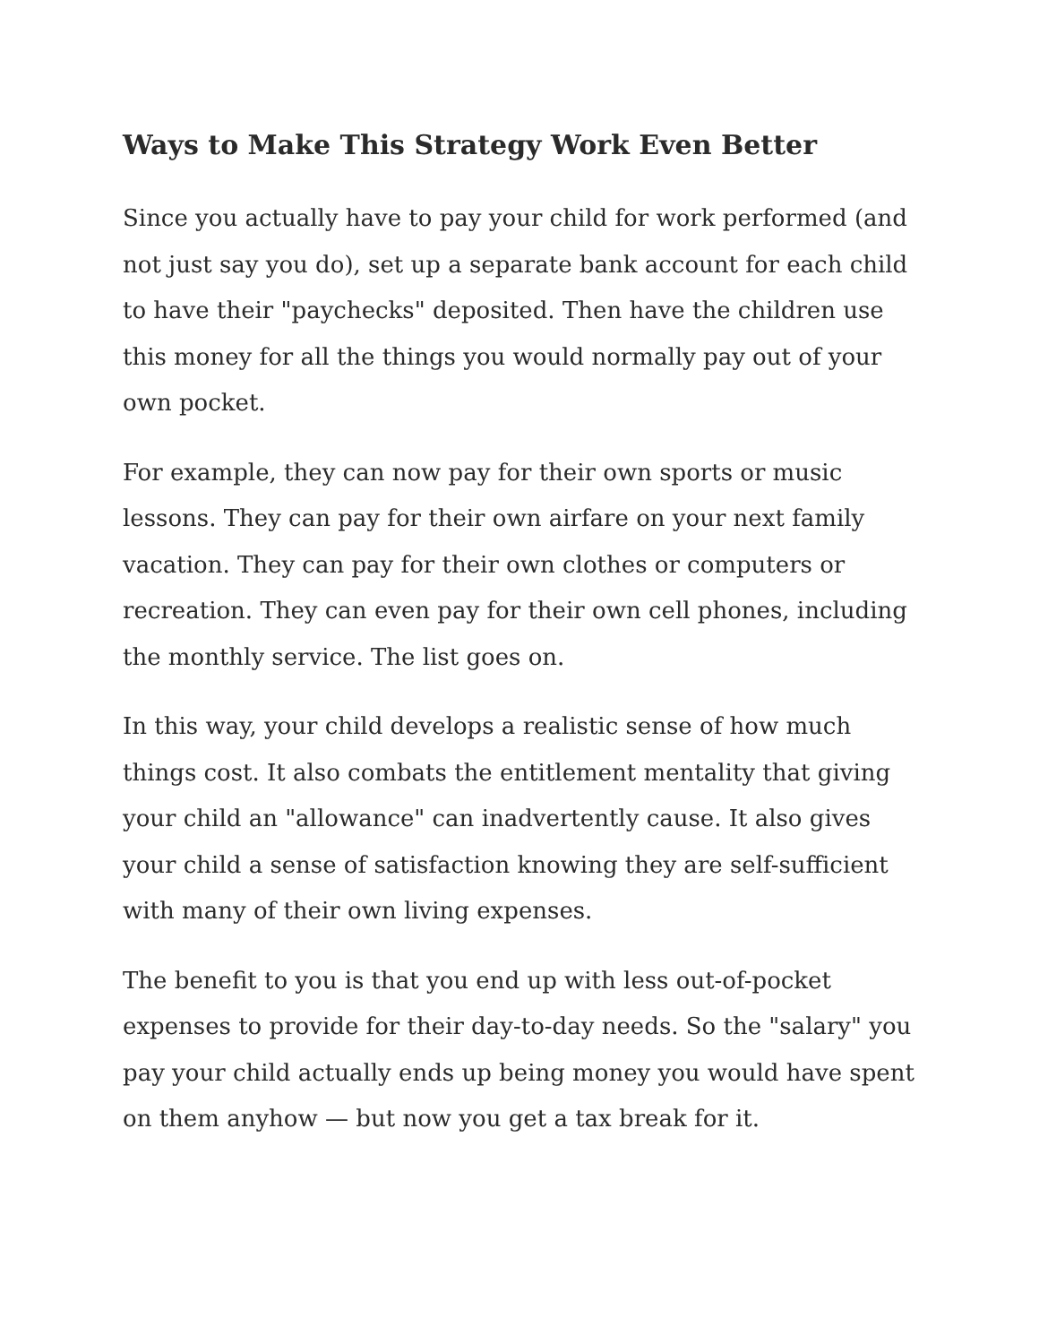Ways to Make This Strategy Work Even Better
Since you actually have to pay your child for work performed (and not just say you do), set up a separate bank account for each child to have their "paychecks" deposited. Then have the children use this money for all the things you would normally pay out of your own pocket.
For example, they can now pay for their own sports or music lessons. They can pay for their own airfare on your next family vacation. They can pay for their own clothes or computers or recreation. They can even pay for their own cell phones, including the monthly service. The list goes on.
In this way, your child develops a realistic sense of how much things cost. It also combats the entitlement mentality that giving your child an "allowance" can inadvertently cause. It also gives your child a sense of satisfaction knowing they are self-sufficient with many of their own living expenses.
The benefit to you is that you end up with less out-of-pocket expenses to provide for their day-to-day needs. So the "salary" you pay your child actually ends up being money you would have spent on them anyhow — but now you get a tax break for it.